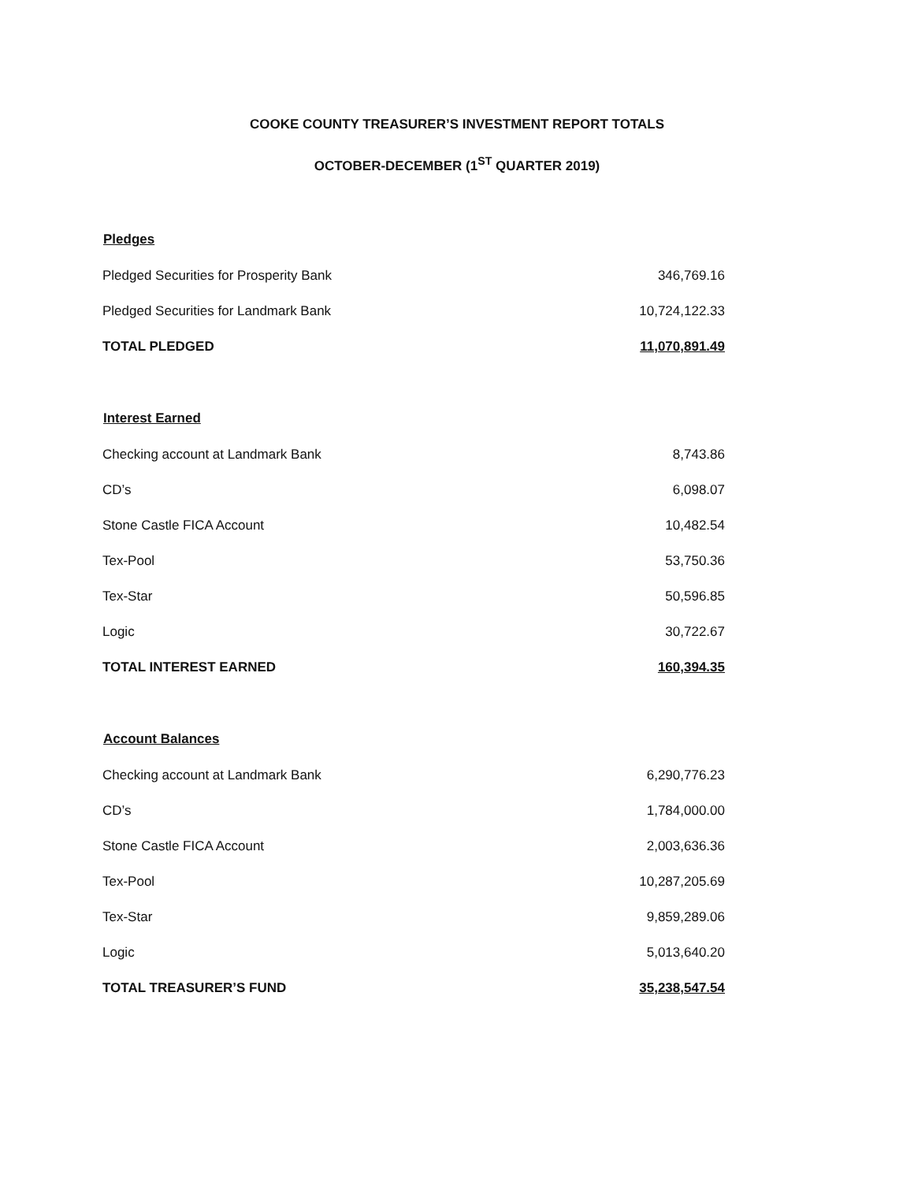COOKE COUNTY TREASURER’S INVESTMENT REPORT TOTALS
OCTOBER-DECEMBER (1<sup>ST</sup> QUARTER 2019)
| Pledges | |
| --- | --- |
| Pledged Securities for Prosperity Bank | 346,769.16 |
| Pledged Securities for Landmark Bank | 10,724,122.33 |
| TOTAL PLEDGED | 11,070,891.49 |
| Interest Earned | |
| Checking account at Landmark Bank | 8,743.86 |
| CD’s | 6,098.07 |
| Stone Castle FICA Account | 10,482.54 |
| Tex-Pool | 53,750.36 |
| Tex-Star | 50,596.85 |
| Logic | 30,722.67 |
| TOTAL INTEREST EARNED | 160,394.35 |
| Account Balances | |
| Checking account at Landmark Bank | 6,290,776.23 |
| CD’s | 1,784,000.00 |
| Stone Castle FICA Account | 2,003,636.36 |
| Tex-Pool | 10,287,205.69 |
| Tex-Star | 9,859,289.06 |
| Logic | 5,013,640.20 |
| TOTAL TREASURER’S FUND | 35,238,547.54 |